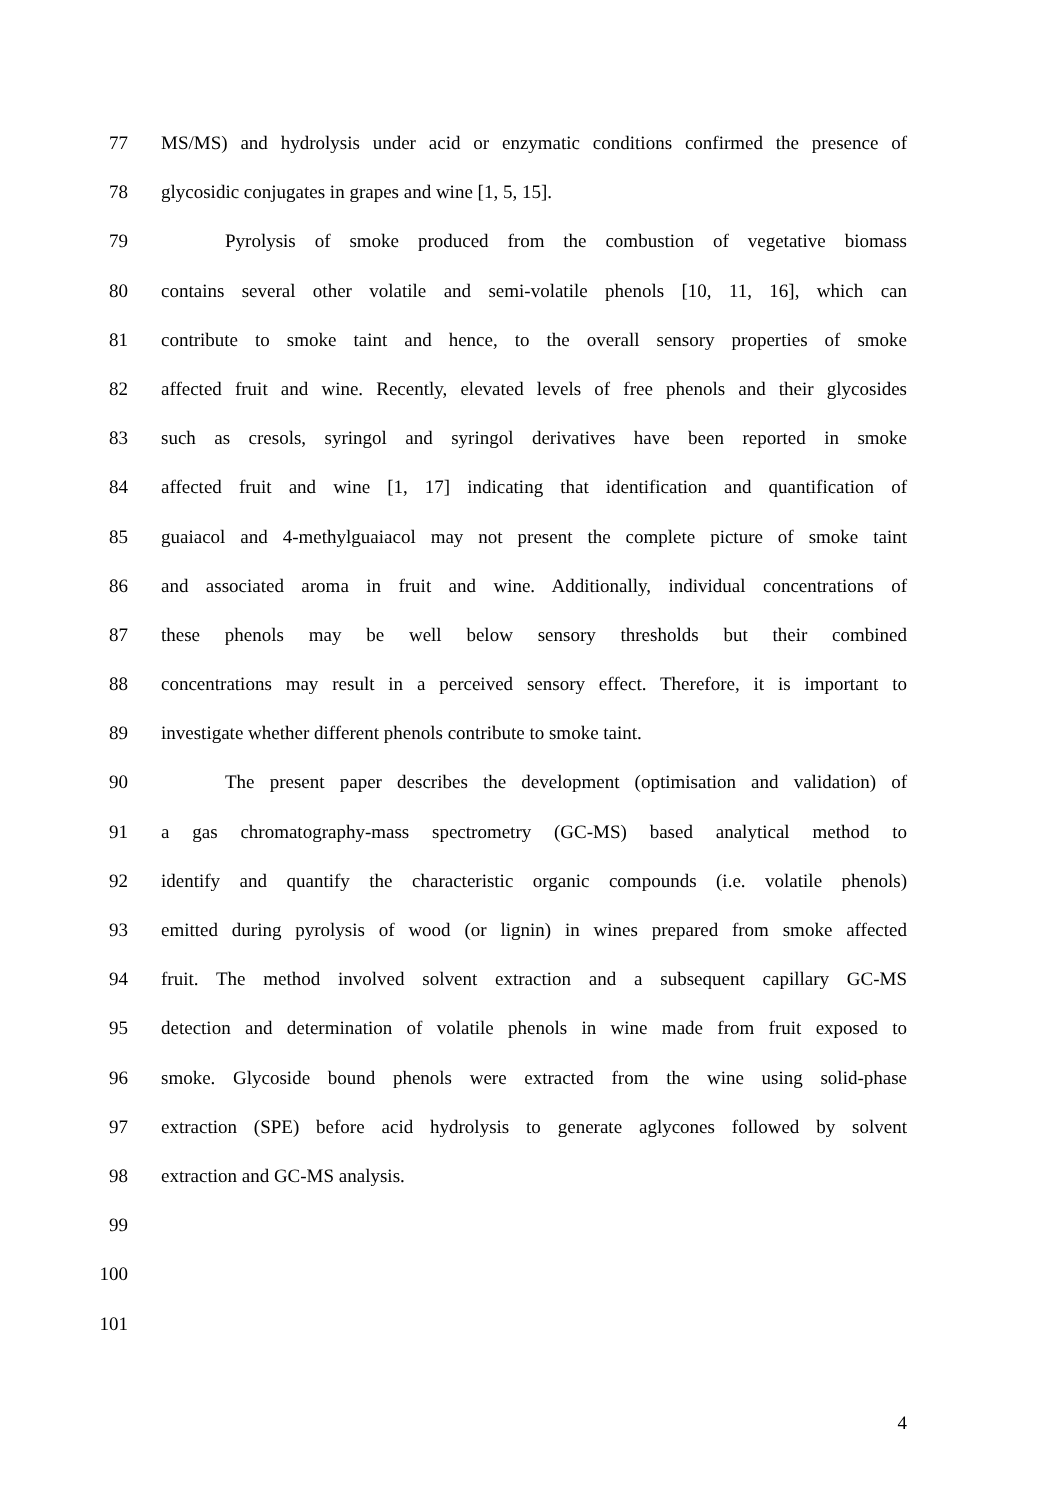77 MS/MS) and hydrolysis under acid or enzymatic conditions confirmed the presence of
78 glycosidic conjugates in grapes and wine [1, 5, 15].
79 Pyrolysis of smoke produced from the combustion of vegetative biomass
80 contains several other volatile and semi-volatile phenols [10, 11, 16], which can
81 contribute to smoke taint and hence, to the overall sensory properties of smoke
82 affected fruit and wine. Recently, elevated levels of free phenols and their glycosides
83 such as cresols, syringol and syringol derivatives have been reported in smoke
84 affected fruit and wine [1, 17] indicating that identification and quantification of
85 guaiacol and 4-methylguaiacol may not present the complete picture of smoke taint
86 and associated aroma in fruit and wine. Additionally, individual concentrations of
87 these phenols may be well below sensory thresholds but their combined
88 concentrations may result in a perceived sensory effect. Therefore, it is important to
89 investigate whether different phenols contribute to smoke taint.
90 The present paper describes the development (optimisation and validation) of
91 a gas chromatography-mass spectrometry (GC-MS) based analytical method to
92 identify and quantify the characteristic organic compounds (i.e. volatile phenols)
93 emitted during pyrolysis of wood (or lignin) in wines prepared from smoke affected
94 fruit. The method involved solvent extraction and a subsequent capillary GC-MS
95 detection and determination of volatile phenols in wine made from fruit exposed to
96 smoke. Glycoside bound phenols were extracted from the wine using solid-phase
97 extraction (SPE) before acid hydrolysis to generate aglycones followed by solvent
98 extraction and GC-MS analysis.
99
100
101
4